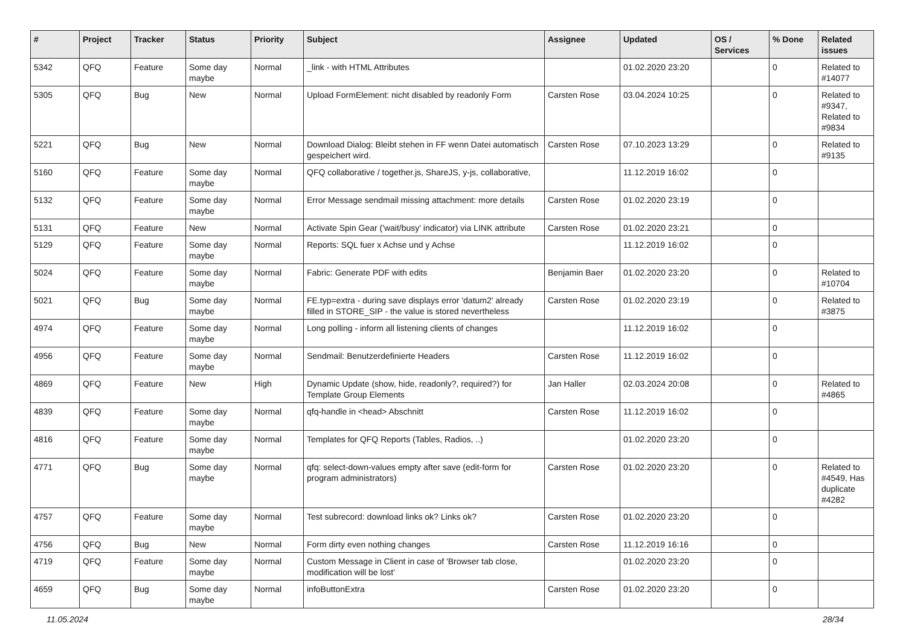| # | Project | Tracker | Status | Priority | Subject | Assignee | Updated | OS / Services | % Done | Related issues |
| --- | --- | --- | --- | --- | --- | --- | --- | --- | --- | --- |
| 5342 | QFQ | Feature | Some day maybe | Normal | _link - with HTML Attributes | | 01.02.2020 23:20 | | 0 | Related to #14077 |
| 5305 | QFQ | Bug | New | Normal | Upload FormElement: nicht disabled by readonly Form | Carsten Rose | 03.04.2024 10:25 | | 0 | Related to #9347, Related to #9834 |
| 5221 | QFQ | Bug | New | Normal | Download Dialog: Bleibt stehen in FF wenn Datei automatisch gespeichert wird. | Carsten Rose | 07.10.2023 13:29 | | 0 | Related to #9135 |
| 5160 | QFQ | Feature | Some day maybe | Normal | QFQ collaborative / together.js, ShareJS, y-js, collaborative, | | 11.12.2019 16:02 | | 0 | |
| 5132 | QFQ | Feature | Some day maybe | Normal | Error Message sendmail missing attachment: more details | Carsten Rose | 01.02.2020 23:19 | | 0 | |
| 5131 | QFQ | Feature | New | Normal | Activate Spin Gear ('wait/busy' indicator) via LINK attribute | Carsten Rose | 01.02.2020 23:21 | | 0 | |
| 5129 | QFQ | Feature | Some day maybe | Normal | Reports: SQL fuer x Achse und y Achse | | 11.12.2019 16:02 | | 0 | |
| 5024 | QFQ | Feature | Some day maybe | Normal | Fabric: Generate PDF with edits | Benjamin Baer | 01.02.2020 23:20 | | 0 | Related to #10704 |
| 5021 | QFQ | Bug | Some day maybe | Normal | FE.typ=extra - during save displays error 'datum2' already filled in STORE_SIP - the value is stored nevertheless | Carsten Rose | 01.02.2020 23:19 | | 0 | Related to #3875 |
| 4974 | QFQ | Feature | Some day maybe | Normal | Long polling - inform all listening clients of changes | | 11.12.2019 16:02 | | 0 | |
| 4956 | QFQ | Feature | Some day maybe | Normal | Sendmail: Benutzerdefinierte Headers | Carsten Rose | 11.12.2019 16:02 | | 0 | |
| 4869 | QFQ | Feature | New | High | Dynamic Update (show, hide, readonly?, required?) for Template Group Elements | Jan Haller | 02.03.2024 20:08 | | 0 | Related to #4865 |
| 4839 | QFQ | Feature | Some day maybe | Normal | qfq-handle in <head> Abschnitt | Carsten Rose | 11.12.2019 16:02 | | 0 | |
| 4816 | QFQ | Feature | Some day maybe | Normal | Templates for QFQ Reports (Tables, Radios, ..) | | 01.02.2020 23:20 | | 0 | |
| 4771 | QFQ | Bug | Some day maybe | Normal | qfq: select-down-values empty after save (edit-form for program administrators) | Carsten Rose | 01.02.2020 23:20 | | 0 | Related to #4549, Has duplicate #4282 |
| 4757 | QFQ | Feature | Some day maybe | Normal | Test subrecord: download links ok? Links ok? | Carsten Rose | 01.02.2020 23:20 | | 0 | |
| 4756 | QFQ | Bug | New | Normal | Form dirty even nothing changes | Carsten Rose | 11.12.2019 16:16 | | 0 | |
| 4719 | QFQ | Feature | Some day maybe | Normal | Custom Message in Client in case of 'Browser tab close, modification will be lost' | | 01.02.2020 23:20 | | 0 | |
| 4659 | QFQ | Bug | Some day maybe | Normal | infoButtonExtra | Carsten Rose | 01.02.2020 23:20 | | 0 | |
11.05.2024 28/34